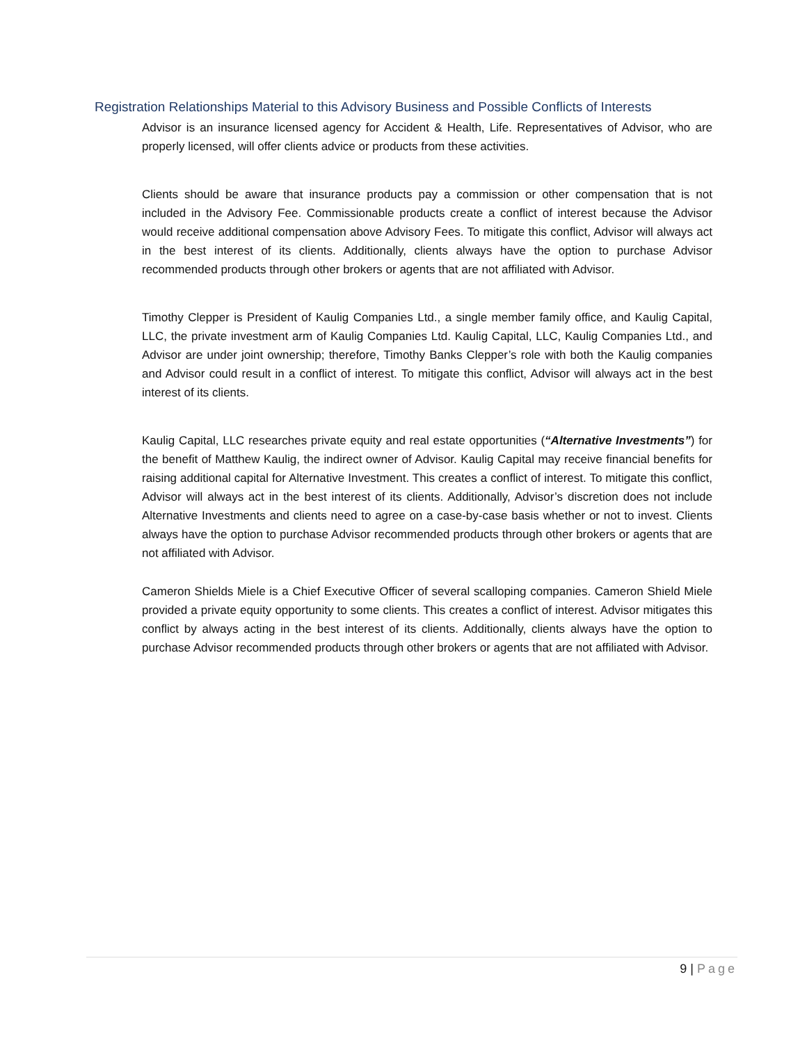Registration Relationships Material to this Advisory Business and Possible Conflicts of Interests
Advisor is an insurance licensed agency for Accident & Health, Life. Representatives of Advisor, who are properly licensed, will offer clients advice or products from these activities.
Clients should be aware that insurance products pay a commission or other compensation that is not included in the Advisory Fee. Commissionable products create a conflict of interest because the Advisor would receive additional compensation above Advisory Fees. To mitigate this conflict, Advisor will always act in the best interest of its clients. Additionally, clients always have the option to purchase Advisor recommended products through other brokers or agents that are not affiliated with Advisor.
Timothy Clepper is President of Kaulig Companies Ltd., a single member family office, and Kaulig Capital, LLC, the private investment arm of Kaulig Companies Ltd. Kaulig Capital, LLC, Kaulig Companies Ltd., and Advisor are under joint ownership; therefore, Timothy Banks Clepper’s role with both the Kaulig companies and Advisor could result in a conflict of interest. To mitigate this conflict, Advisor will always act in the best interest of its clients.
Kaulig Capital, LLC researches private equity and real estate opportunities (“Alternative Investments”) for the benefit of Matthew Kaulig, the indirect owner of Advisor. Kaulig Capital may receive financial benefits for raising additional capital for Alternative Investment. This creates a conflict of interest. To mitigate this conflict, Advisor will always act in the best interest of its clients. Additionally, Advisor’s discretion does not include Alternative Investments and clients need to agree on a case-by-case basis whether or not to invest. Clients always have the option to purchase Advisor recommended products through other brokers or agents that are not affiliated with Advisor.
Cameron Shields Miele is a Chief Executive Officer of several scalloping companies. Cameron Shield Miele provided a private equity opportunity to some clients. This creates a conflict of interest. Advisor mitigates this conflict by always acting in the best interest of its clients. Additionally, clients always have the option to purchase Advisor recommended products through other brokers or agents that are not affiliated with Advisor.
9 | Page